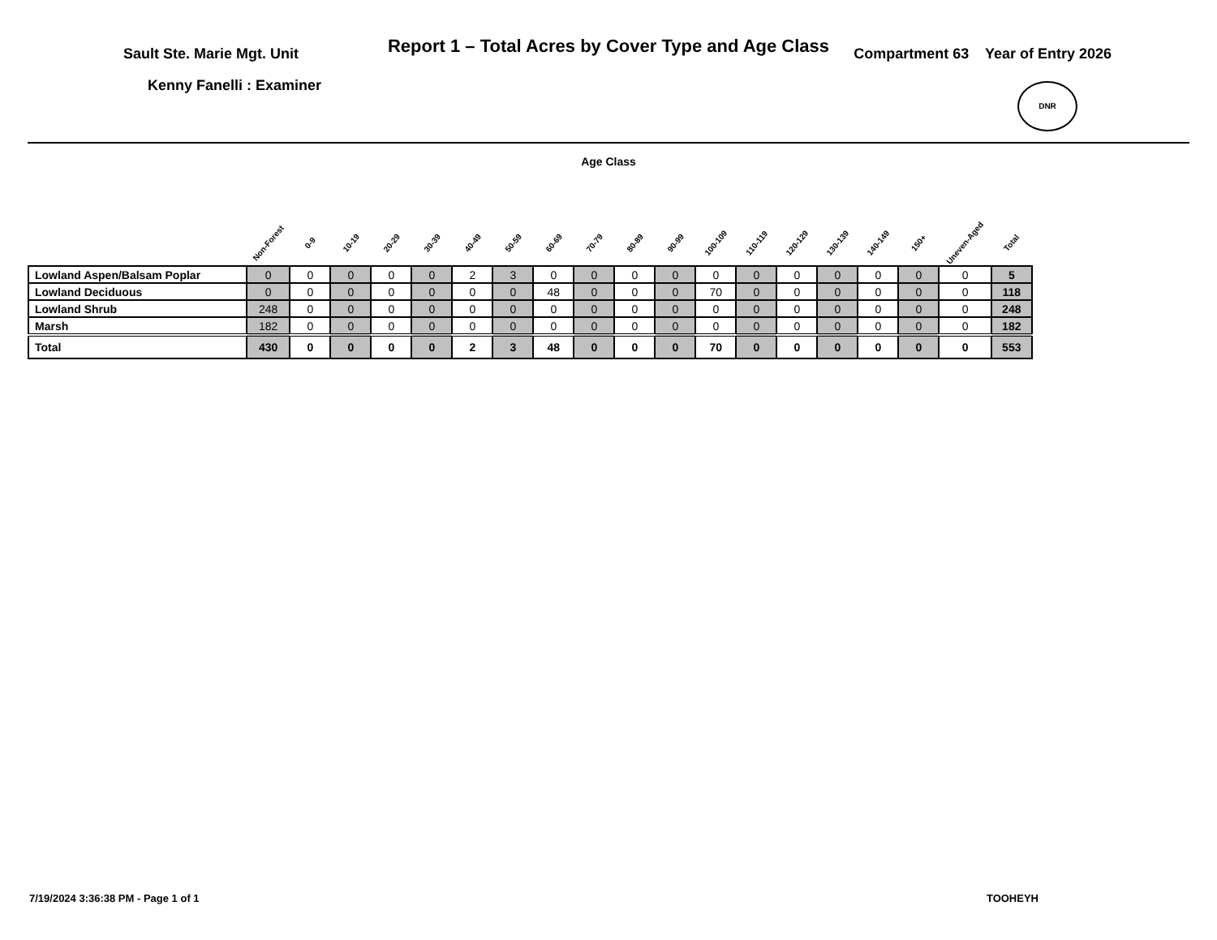Report 1 – Total Acres by Cover Type and Age Class
Sault Ste. Marie Mgt. Unit Compartment 63 Year of Entry 2026
Kenny Fanelli : Examiner
DNR
Age Class
| | Non-Forest | 0-9 | 10-19 | 20-29 | 30-39 | 40-49 | 50-59 | 60-69 | 70-79 | 80-89 | 90-99 | 100-109 | 110-119 | 120-129 | 130-139 | 140-149 | 150+ | Uneven-Aged | Total |
| --- | --- | --- | --- | --- | --- | --- | --- | --- | --- | --- | --- | --- | --- | --- | --- | --- | --- | --- | --- |
| Lowland Aspen/Balsam Poplar | 0 | 0 | 0 | 0 | 0 | 2 | 3 | 0 | 0 | 0 | 0 | 0 | 0 | 0 | 0 | 0 | 0 | 0 | 5 |
| Lowland Deciduous | 0 | 0 | 0 | 0 | 0 | 0 | 0 | 48 | 0 | 0 | 0 | 70 | 0 | 0 | 0 | 0 | 0 | 0 | 118 |
| Lowland Shrub | 248 | 0 | 0 | 0 | 0 | 0 | 0 | 0 | 0 | 0 | 0 | 0 | 0 | 0 | 0 | 0 | 0 | 0 | 248 |
| Marsh | 182 | 0 | 0 | 0 | 0 | 0 | 0 | 0 | 0 | 0 | 0 | 0 | 0 | 0 | 0 | 0 | 0 | 0 | 182 |
| Total | 430 | 0 | 0 | 0 | 0 | 2 | 3 | 48 | 0 | 0 | 0 | 70 | 0 | 0 | 0 | 0 | 0 | 0 | 553 |
7/19/2024 3:36:38 PM - Page 1 of 1 TOOHEYH